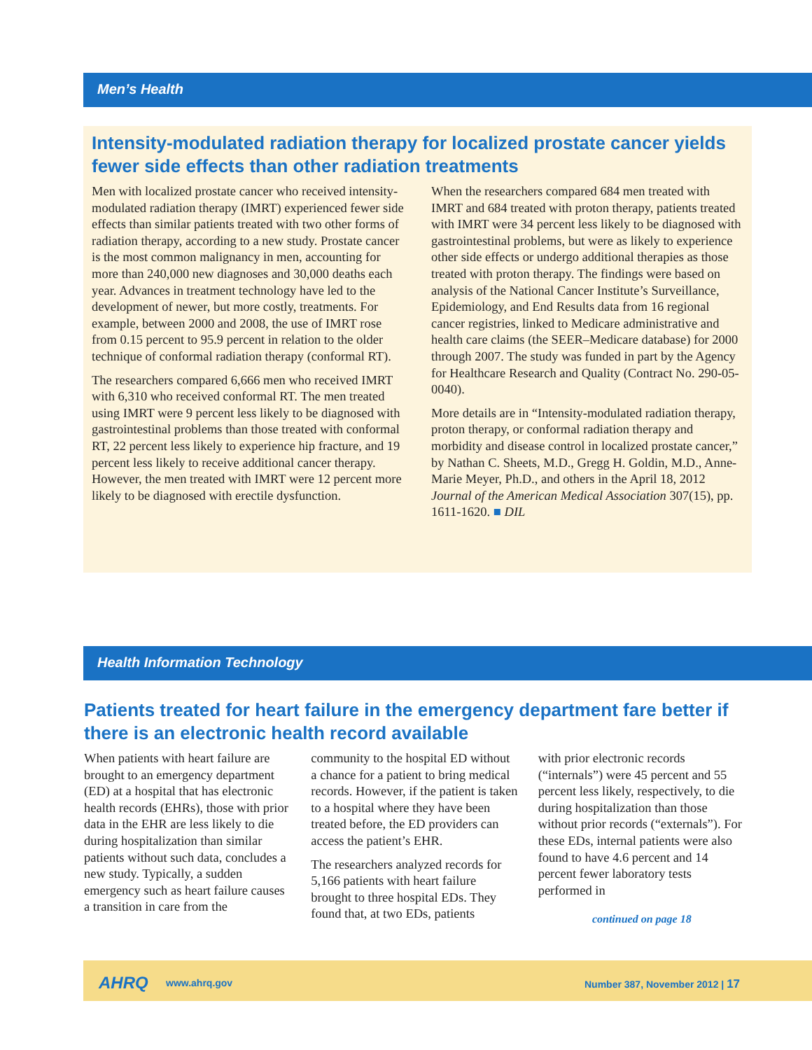Men’s Health
Intensity-modulated radiation therapy for localized prostate cancer yields fewer side effects than other radiation treatments
Men with localized prostate cancer who received intensity-modulated radiation therapy (IMRT) experienced fewer side effects than similar patients treated with two other forms of radiation therapy, according to a new study. Prostate cancer is the most common malignancy in men, accounting for more than 240,000 new diagnoses and 30,000 deaths each year. Advances in treatment technology have led to the development of newer, but more costly, treatments. For example, between 2000 and 2008, the use of IMRT rose from 0.15 percent to 95.9 percent in relation to the older technique of conformal radiation therapy (conformal RT).
The researchers compared 6,666 men who received IMRT with 6,310 who received conformal RT. The men treated using IMRT were 9 percent less likely to be diagnosed with gastrointestinal problems than those treated with conformal RT, 22 percent less likely to experience hip fracture, and 19 percent less likely to receive additional cancer therapy. However, the men treated with IMRT were 12 percent more likely to be diagnosed with erectile dysfunction.
When the researchers compared 684 men treated with IMRT and 684 treated with proton therapy, patients treated with IMRT were 34 percent less likely to be diagnosed with gastrointestinal problems, but were as likely to experience other side effects or undergo additional therapies as those treated with proton therapy. The findings were based on analysis of the National Cancer Institute’s Surveillance, Epidemiology, and End Results data from 16 regional cancer registries, linked to Medicare administrative and health care claims (the SEER–Medicare database) for 2000 through 2007. The study was funded in part by the Agency for Healthcare Research and Quality (Contract No. 290-05-0040).
More details are in “Intensity-modulated radiation therapy, proton therapy, or conformal radiation therapy and morbidity and disease control in localized prostate cancer,” by Nathan C. Sheets, M.D., Gregg H. Goldin, M.D., Anne-Marie Meyer, Ph.D., and others in the April 18, 2012 Journal of the American Medical Association 307(15), pp. 1611-1620. ■ DIL
Health Information Technology
Patients treated for heart failure in the emergency department fare better if there is an electronic health record available
When patients with heart failure are brought to an emergency department (ED) at a hospital that has electronic health records (EHRs), those with prior data in the EHR are less likely to die during hospitalization than similar patients without such data, concludes a new study. Typically, a sudden emergency such as heart failure causes a transition in care from the
community to the hospital ED without a chance for a patient to bring medical records. However, if the patient is taken to a hospital where they have been treated before, the ED providers can access the patient’s EHR.
The researchers analyzed records for 5,166 patients with heart failure brought to three hospital EDs. They found that, at two EDs, patients
with prior electronic records (“internals”) were 45 percent and 55 percent less likely, respectively, to die during hospitalization than those without prior records (“externals”). For these EDs, internal patients were also found to have 4.6 percent and 14 percent fewer laboratory tests performed in
continued on page 18
AHRQ www.ahrq.gov Number 387, November 2012 | 17